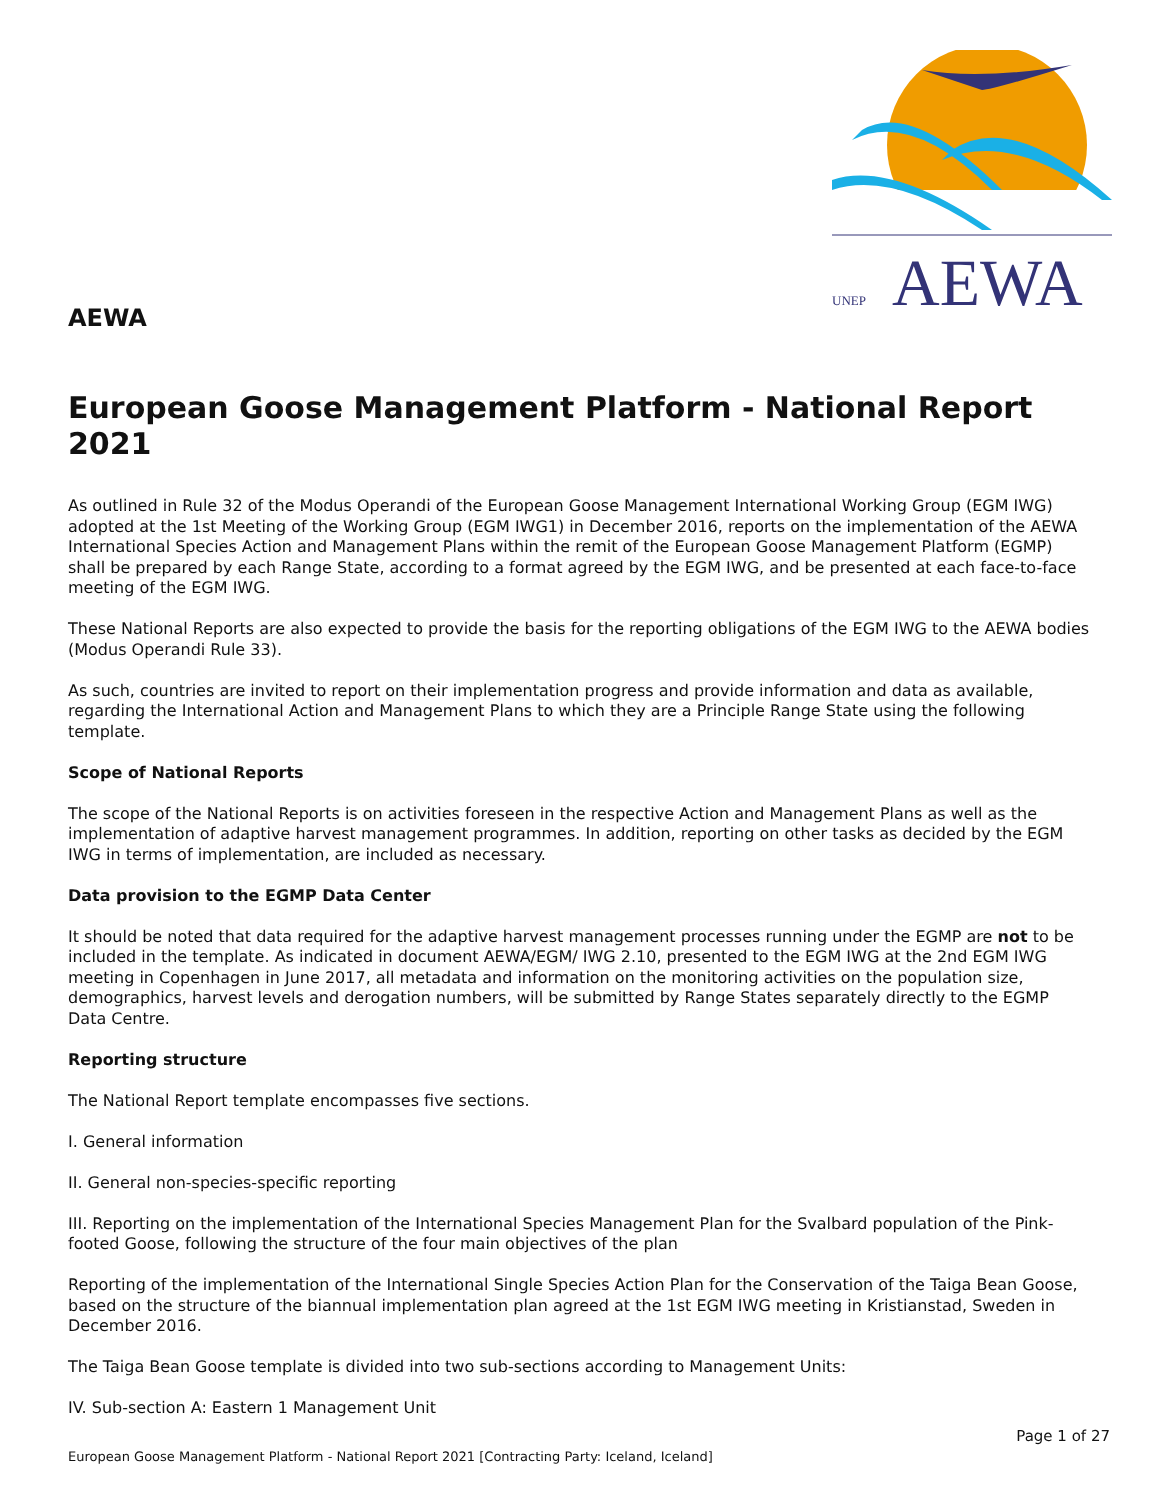AEWA
AEWA
UNEP
European Goose Management Platform - National Report 2021
As outlined in Rule 32 of the Modus Operandi of the European Goose Management International Working Group (EGM IWG) adopted at the 1st Meeting of the Working Group (EGM IWG1) in December 2016, reports on the implementation of the AEWA International Species Action and Management Plans within the remit of the European Goose Management Platform (EGMP) shall be prepared by each Range State, according to a format agreed by the EGM IWG, and be presented at each face-to-face meeting of the EGM IWG.
These National Reports are also expected to provide the basis for the reporting obligations of the EGM IWG to the AEWA bodies (Modus Operandi Rule 33).
As such, countries are invited to report on their implementation progress and provide information and data as available, regarding the International Action and Management Plans to which they are a Principle Range State using the following template.
Scope of National Reports
The scope of the National Reports is on activities foreseen in the respective Action and Management Plans as well as the implementation of adaptive harvest management programmes. In addition, reporting on other tasks as decided by the EGM IWG in terms of implementation, are included as necessary.
Data provision to the EGMP Data Center
It should be noted that data required for the adaptive harvest management processes running under the EGMP are not to be included in the template. As indicated in document AEWA/EGM/ IWG 2.10, presented to the EGM IWG at the 2nd EGM IWG meeting in Copenhagen in June 2017, all metadata and information on the monitoring activities on the population size, demographics, harvest levels and derogation numbers, will be submitted by Range States separately directly to the EGMP Data Centre.
Reporting structure
The National Report template encompasses five sections.
I. General information
II. General non-species-specific reporting
III. Reporting on the implementation of the International Species Management Plan for the Svalbard population of the Pink-footed Goose, following the structure of the four main objectives of the plan
Reporting of the implementation of the International Single Species Action Plan for the Conservation of the Taiga Bean Goose, based on the structure of the biannual implementation plan agreed at the 1st EGM IWG meeting in Kristianstad, Sweden in December 2016.
The Taiga Bean Goose template is divided into two sub-sections according to Management Units:
IV. Sub-section A: Eastern 1 Management Unit
Page 1 of 27
European Goose Management Platform - National Report 2021 [Contracting Party: Iceland, Iceland]